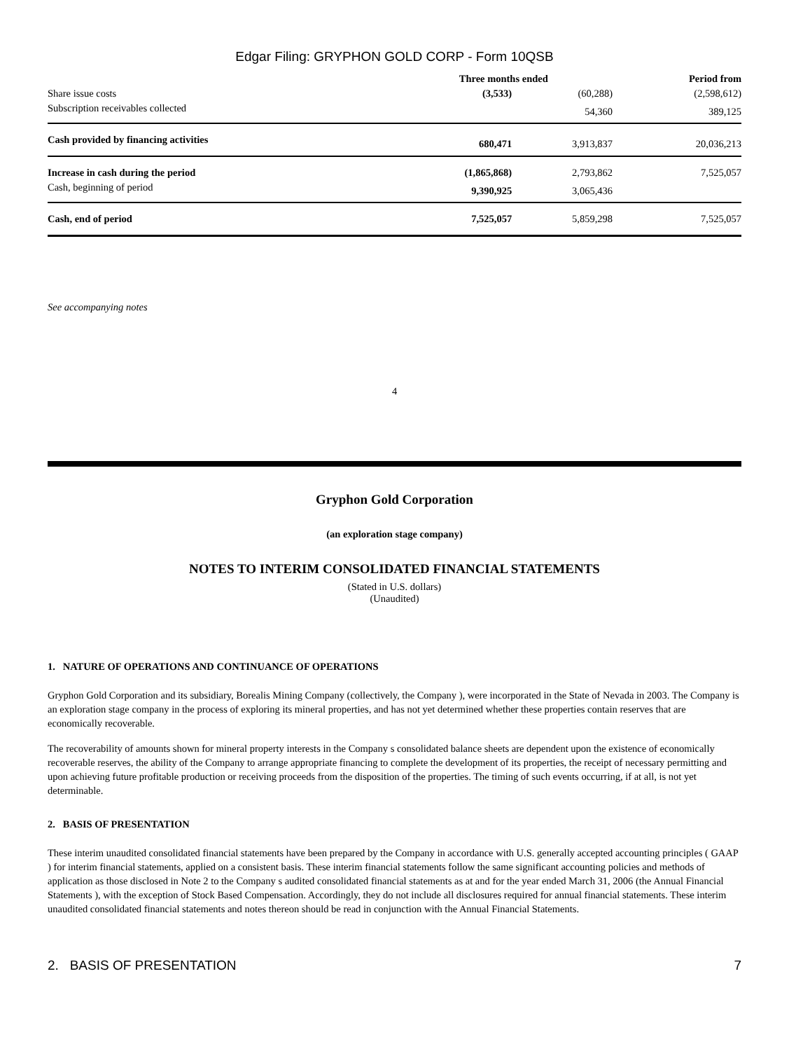Edgar Filing: GRYPHON GOLD CORP - Form 10QSB
| | Three months ended | | Period from |
| --- | --- | --- | --- |
| Share issue costs | (3,533) | (60,288) | (2,598,612) |
| Subscription receivables collected | | 54,360 | 389,125 |
| Cash provided by financing activities | 680,471 | 3,913,837 | 20,036,213 |
| Increase in cash during the period | (1,865,868) | 2,793,862 | 7,525,057 |
| Cash, beginning of period | 9,390,925 | 3,065,436 | |
| Cash, end of period | 7,525,057 | 5,859,298 | 7,525,057 |
See accompanying notes
4
Gryphon Gold Corporation
(an exploration stage company)
NOTES TO INTERIM CONSOLIDATED FINANCIAL STATEMENTS
(Stated in U.S. dollars)
(Unaudited)
1. NATURE OF OPERATIONS AND CONTINUANCE OF OPERATIONS
Gryphon Gold Corporation and its subsidiary, Borealis Mining Company (collectively, the Company ), were incorporated in the State of Nevada in 2003. The Company is an exploration stage company in the process of exploring its mineral properties, and has not yet determined whether these properties contain reserves that are economically recoverable.
The recoverability of amounts shown for mineral property interests in the Company s consolidated balance sheets are dependent upon the existence of economically recoverable reserves, the ability of the Company to arrange appropriate financing to complete the development of its properties, the receipt of necessary permitting and upon achieving future profitable production or receiving proceeds from the disposition of the properties. The timing of such events occurring, if at all, is not yet determinable.
2. BASIS OF PRESENTATION
These interim unaudited consolidated financial statements have been prepared by the Company in accordance with U.S. generally accepted accounting principles ( GAAP ) for interim financial statements, applied on a consistent basis. These interim financial statements follow the same significant accounting policies and methods of application as those disclosed in Note 2 to the Company s audited consolidated financial statements as at and for the year ended March 31, 2006 (the Annual Financial Statements ), with the exception of Stock Based Compensation. Accordingly, they do not include all disclosures required for annual financial statements. These interim unaudited consolidated financial statements and notes thereon should be read in conjunction with the Annual Financial Statements.
2. BASIS OF PRESENTATION 7